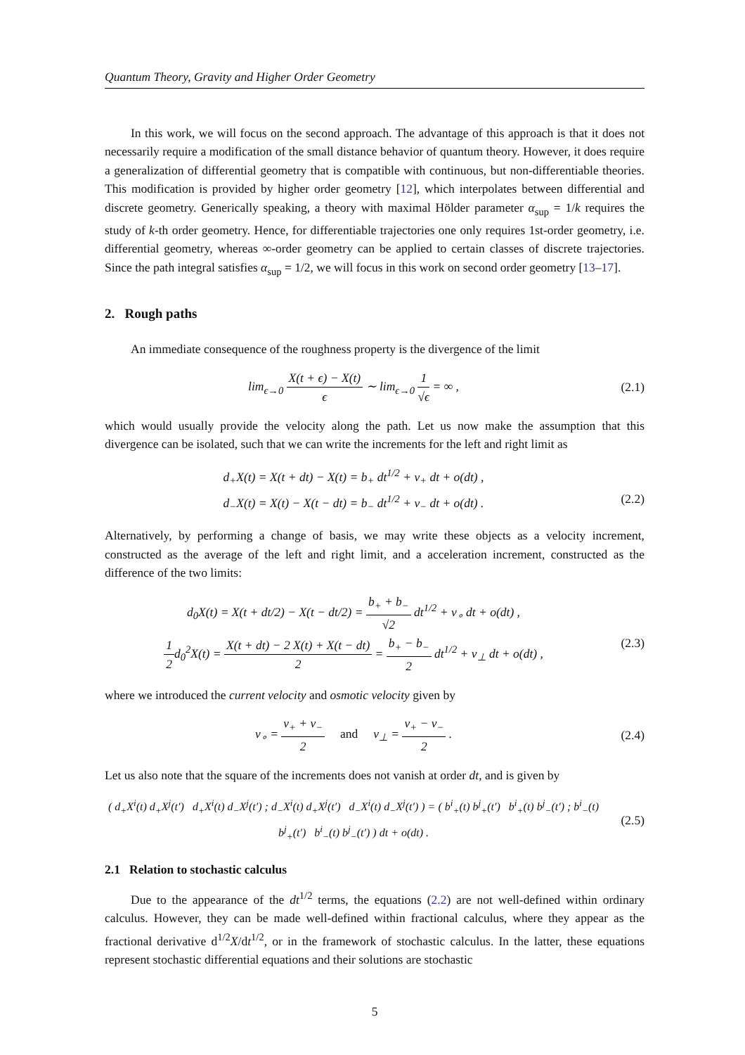Quantum Theory, Gravity and Higher Order Geometry
In this work, we will focus on the second approach. The advantage of this approach is that it does not necessarily require a modification of the small distance behavior of quantum theory. However, it does require a generalization of differential geometry that is compatible with continuous, but non-differentiable theories. This modification is provided by higher order geometry [12], which interpolates between differential and discrete geometry. Generically speaking, a theory with maximal Hölder parameter α<sub>sup</sub> = 1/k requires the study of k-th order geometry. Hence, for differentiable trajectories one only requires 1st-order geometry, i.e. differential geometry, whereas ∞-order geometry can be applied to certain classes of discrete trajectories. Since the path integral satisfies α<sub>sup</sub> = 1/2, we will focus in this work on second order geometry [13–17].
2. Rough paths
An immediate consequence of the roughness property is the divergence of the limit
lim<sub>ϵ→0</sub> X(t + ϵ) − X(t) ϵ ∼ lim<sub>ϵ→0</sub> 1 √ϵ = ∞ ,
(2.1)
which would usually provide the velocity along the path. Let us now make the assumption that this divergence can be isolated, such that we can write the increments for the left and right limit as
d<sub>+</sub>X(t) = X(t + dt) − X(t) = b<sub>+</sub> dt<sup>1/2</sup> + v<sub>+</sub> dt + o(dt) ,
d<sub>−</sub>X(t) = X(t) − X(t − dt) = b<sub>−</sub> dt<sup>1/2</sup> + v<sub>−</sub> dt + o(dt) .
(2.2)
Alternatively, by performing a change of basis, we may write these objects as a velocity increment, constructed as the average of the left and right limit, and a acceleration increment, constructed as the difference of the two limits:
d<sub>0</sub>X(t) = X(t + dt/2) − X(t − dt/2) = b<sub>+</sub> + b<sub>−</sub> √2 dt<sup>1/2</sup> + v<sub>∘</sub> dt + o(dt) ,
1 2d<sub>0</sub><sup>2</sup>X(t) = X(t + dt) − 2 X(t) + X(t − dt) 2 = b<sub>+</sub> − b<sub>−</sub> 2 dt<sup>1/2</sup> + v<sub>⊥</sub> dt + o(dt) ,
(2.3)
where we introduced the current velocity and osmotic velocity given by
v<sub>∘</sub> = v<sub>+</sub> + v<sub>−</sub> 2 and v<sub>⊥</sub> = v<sub>+</sub> − v<sub>−</sub> 2 .
(2.4)
Let us also note that the square of the increments does not vanish at order dt, and is given by
( d<sub>+</sub>X<sup>i</sup>(t) d<sub>+</sub>X<sup>j</sup>(t′) d<sub>+</sub>X<sup>i</sup>(t) d<sub>−</sub>X<sup>j</sup>(t′) ; d<sub>−</sub>X<sup>i</sup>(t) d<sub>+</sub>X<sup>j</sup>(t′) d<sub>−</sub>X<sup>i</sup>(t) d<sub>−</sub>X<sup>j</sup>(t′) ) = ( b<sup>i</sup><sub>+</sub>(t) b<sup>j</sup><sub>+</sub>(t′) b<sup>i</sup><sub>+</sub>(t) b<sup>j</sup><sub>−</sub>(t′) ; b<sup>i</sup><sub>−</sub>(t) b<sup>j</sup><sub>+</sub>(t′) b<sup>i</sup><sub>−</sub>(t) b<sup>j</sup><sub>−</sub>(t′) ) dt + o(dt) .
(2.5)
2.1 Relation to stochastic calculus
Due to the appearance of the dt<sup>1/2</sup> terms, the equations (2.2) are not well-defined within ordinary calculus. However, they can be made well-defined within fractional calculus, where they appear as the fractional derivative d<sup>1/2</sup>X/dt<sup>1/2</sup>, or in the framework of stochastic calculus. In the latter, these equations represent stochastic differential equations and their solutions are stochastic
5